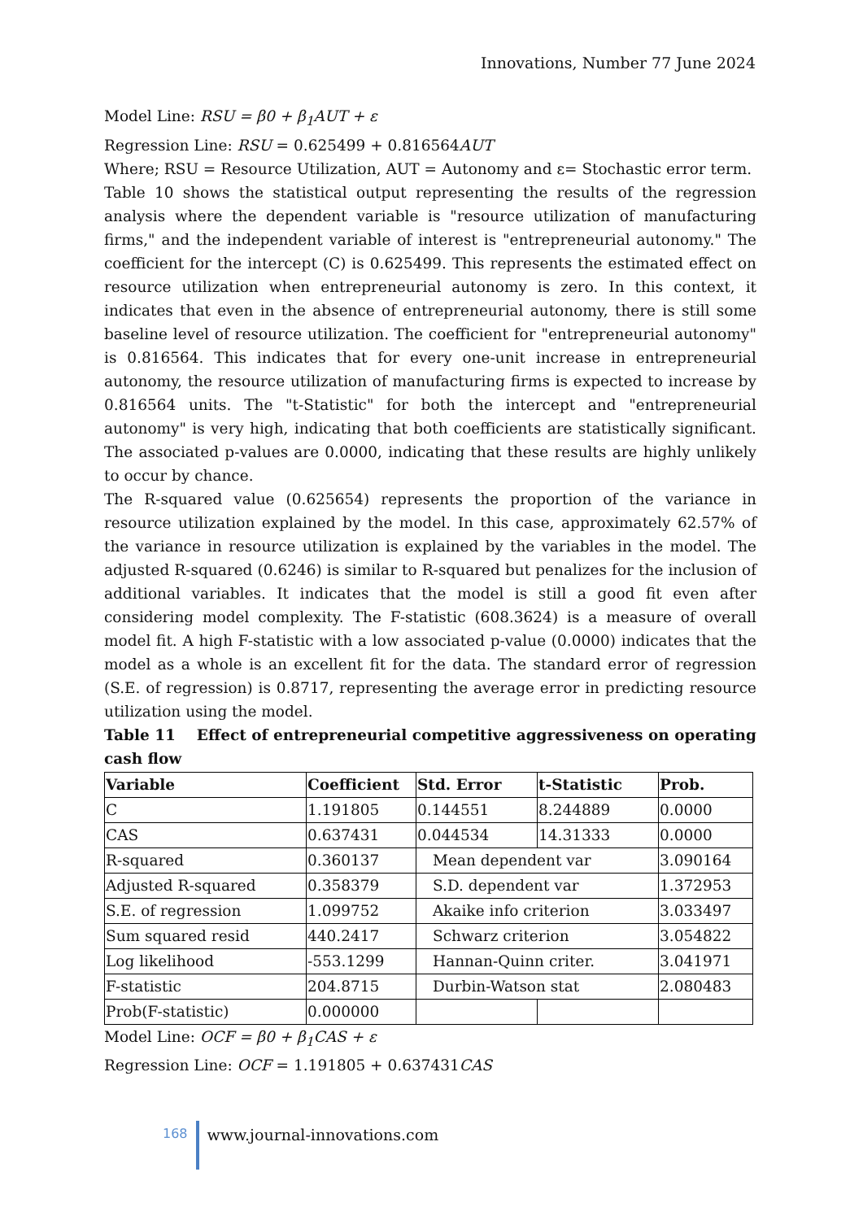Innovations, Number 77 June 2024
Model Line: RSU = β0 + β<sub>1</sub>AUT + ε
Regression Line: RSU = 0.625499 + 0.816564AUT
Where; RSU = Resource Utilization, AUT = Autonomy and ε= Stochastic error term.
Table 10 shows the statistical output representing the results of the regression analysis where the dependent variable is "resource utilization of manufacturing firms," and the independent variable of interest is "entrepreneurial autonomy." The coefficient for the intercept (C) is 0.625499. This represents the estimated effect on resource utilization when entrepreneurial autonomy is zero. In this context, it indicates that even in the absence of entrepreneurial autonomy, there is still some baseline level of resource utilization. The coefficient for "entrepreneurial autonomy" is 0.816564. This indicates that for every one-unit increase in entrepreneurial autonomy, the resource utilization of manufacturing firms is expected to increase by 0.816564 units. The "t-Statistic" for both the intercept and "entrepreneurial autonomy" is very high, indicating that both coefficients are statistically significant. The associated p-values are 0.0000, indicating that these results are highly unlikely to occur by chance.
The R-squared value (0.625654) represents the proportion of the variance in resource utilization explained by the model. In this case, approximately 62.57% of the variance in resource utilization is explained by the variables in the model. The adjusted R-squared (0.6246) is similar to R-squared but penalizes for the inclusion of additional variables. It indicates that the model is still a good fit even after considering model complexity. The F-statistic (608.3624) is a measure of overall model fit. A high F-statistic with a low associated p-value (0.0000) indicates that the model as a whole is an excellent fit for the data. The standard error of regression (S.E. of regression) is 0.8717, representing the average error in predicting resource utilization using the model.
Table 11 Effect of entrepreneurial competitive aggressiveness on operating cash flow
| Variable | Coefficient | Std. Error | t-Statistic | Prob. |
| --- | --- | --- | --- | --- |
| C | 1.191805 | 0.144551 | 8.244889 | 0.0000 |
| CAS | 0.637431 | 0.044534 | 14.31333 | 0.0000 |
| R-squared | 0.360137 | Mean dependent var | | 3.090164 |
| Adjusted R-squared | 0.358379 | S.D. dependent var | | 1.372953 |
| S.E. of regression | 1.099752 | Akaike info criterion | | 3.033497 |
| Sum squared resid | 440.2417 | Schwarz criterion | | 3.054822 |
| Log likelihood | -553.1299 | Hannan-Quinn criter. | | 3.041971 |
| F-statistic | 204.8715 | Durbin-Watson stat | | 2.080483 |
| Prob(F-statistic) | 0.000000 | | | |
Model Line: OCF = β0 + β<sub>1</sub>CAS + ε
Regression Line: OCF = 1.191805 + 0.637431CAS
168
www.journal-innovations.com